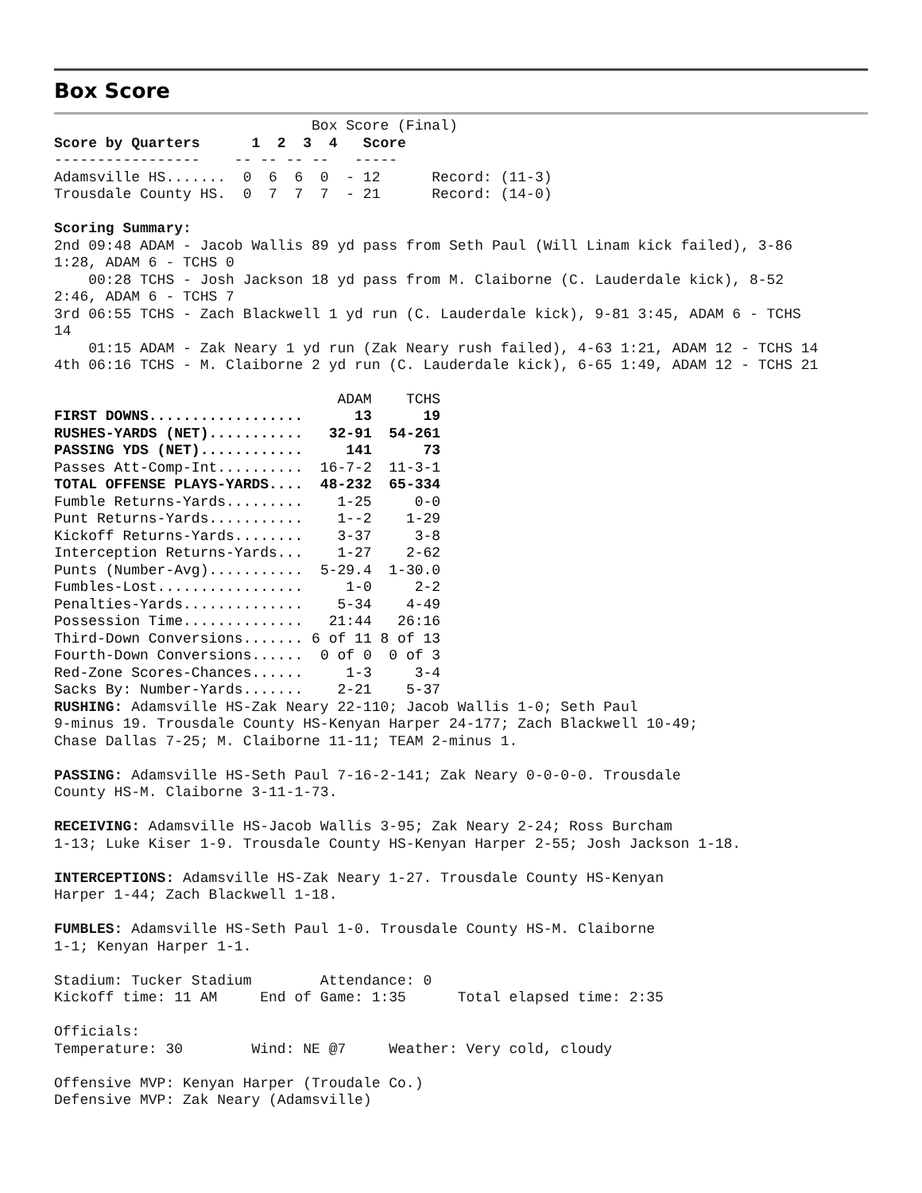Box Score
                              Box Score (Final)
Score by Quarters      1  2  3  4   Score
-----------------    -- -- -- --   -----
Adamsville HS.......  0  6  6  0  - 12      Record: (11-3)
Trousdale County HS.  0  7  7  7  - 21      Record: (14-0)

Scoring Summary:
2nd 09:48 ADAM - Jacob Wallis 89 yd pass from Seth Paul (Will Linam kick failed), 3-86
1:28, ADAM 6 - TCHS 0
    00:28 TCHS - Josh Jackson 18 yd pass from M. Claiborne (C. Lauderdale kick), 8-52
2:46, ADAM 6 - TCHS 7
3rd 06:55 TCHS - Zach Blackwell 1 yd run (C. Lauderdale kick), 9-81 3:45, ADAM 6 - TCHS
14
    01:15 ADAM - Zak Neary 1 yd run (Zak Neary rush failed), 4-63 1:21, ADAM 12 - TCHS 14
4th 06:16 TCHS - M. Claiborne 2 yd run (C. Lauderdale kick), 6-65 1:49, ADAM 12 - TCHS 21
| | ADAM | TCHS |
| --- | --- | --- |
| FIRST DOWNS.................. | 13 | 19 |
| RUSHES-YARDS (NET)........... | 32-91 | 54-261 |
| PASSING YDS (NET)............ | 141 | 73 |
| Passes Att-Comp-Int.......... | 16-7-2 | 11-3-1 |
| TOTAL OFFENSE PLAYS-YARDS.... | 48-232 | 65-334 |
| Fumble Returns-Yards......... | 1-25 | 0-0 |
| Punt Returns-Yards........... | 1--2 | 1-29 |
| Kickoff Returns-Yards........ | 3-37 | 3-8 |
| Interception Returns-Yards... | 1-27 | 2-62 |
| Punts (Number-Avg)........... | 5-29.4 | 1-30.0 |
| Fumbles-Lost................. | 1-0 | 2-2 |
| Penalties-Yards.............. | 5-34 | 4-49 |
| Possession Time.............. | 21:44 | 26:16 |
| Third-Down Conversions....... | 6 of 11 | 8 of 13 |
| Fourth-Down Conversions...... | 0 of 0 | 0 of 3 |
| Red-Zone Scores-Chances...... | 1-3 | 3-4 |
| Sacks By: Number-Yards....... | 2-21 | 5-37 |
RUSHING: Adamsville HS-Zak Neary 22-110; Jacob Wallis 1-0; Seth Paul
9-minus 19. Trousdale County HS-Kenyan Harper 24-177; Zach Blackwell 10-49;
Chase Dallas 7-25; M. Claiborne 11-11; TEAM 2-minus 1.

PASSING: Adamsville HS-Seth Paul 7-16-2-141; Zak Neary 0-0-0-0. Trousdale
County HS-M. Claiborne 3-11-1-73.

RECEIVING: Adamsville HS-Jacob Wallis 3-95; Zak Neary 2-24; Ross Burcham
1-13; Luke Kiser 1-9. Trousdale County HS-Kenyan Harper 2-55; Josh Jackson 1-18.

INTERCEPTIONS: Adamsville HS-Zak Neary 1-27. Trousdale County HS-Kenyan
Harper 1-44; Zach Blackwell 1-18.

FUMBLES: Adamsville HS-Seth Paul 1-0. Trousdale County HS-M. Claiborne
1-1; Kenyan Harper 1-1.

Stadium: Tucker Stadium        Attendance: 0
Kickoff time: 11 AM     End of Game: 1:35      Total elapsed time: 2:35

Officials:
Temperature: 30        Wind: NE @7     Weather: Very cold, cloudy

Offensive MVP: Kenyan Harper (Troudale Co.)
Defensive MVP: Zak Neary (Adamsville)